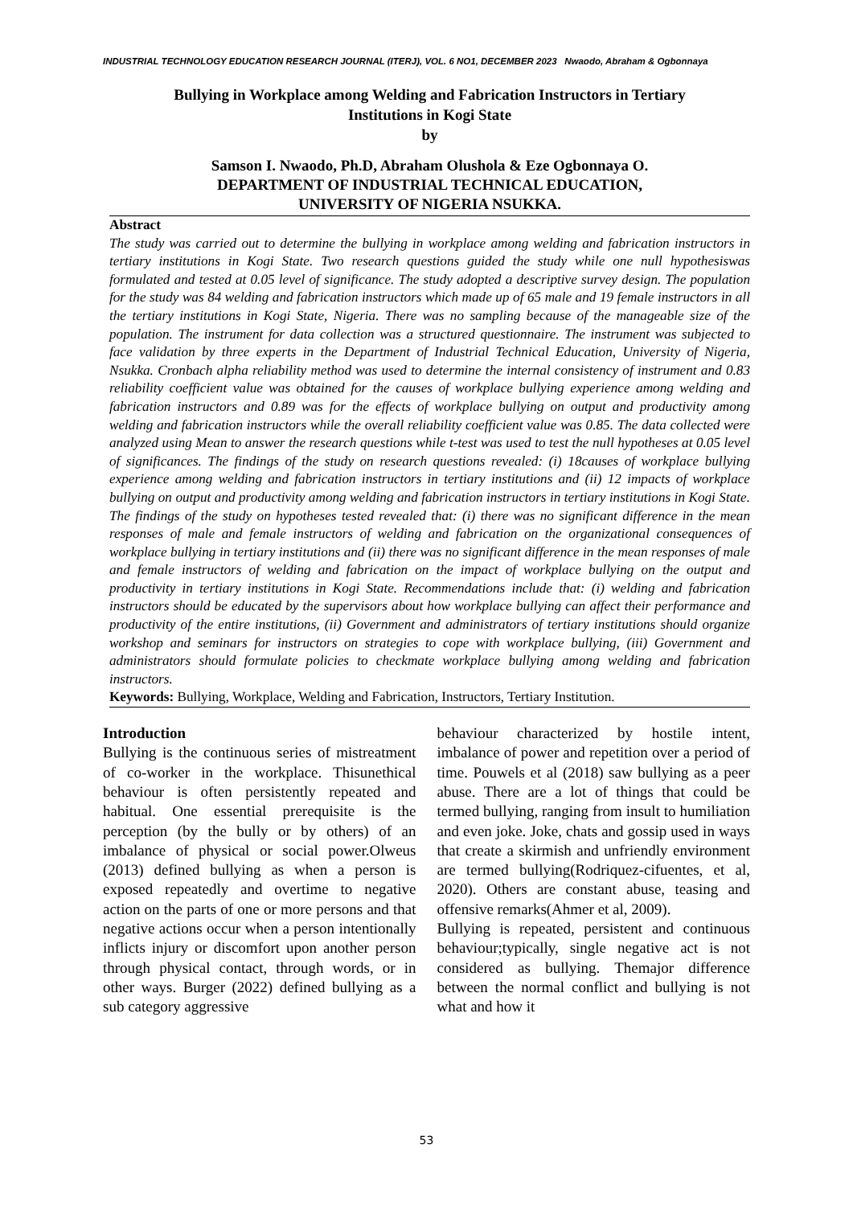INDUSTRIAL TECHNOLOGY EDUCATION RESEARCH JOURNAL (ITERJ), VOL. 6 NO1, DECEMBER 2023 Nwaodo, Abraham & Ogbonnaya
Bullying in Workplace among Welding and Fabrication Instructors in Tertiary
Institutions in Kogi State
by
Samson I. Nwaodo, Ph.D, Abraham Olushola & Eze Ogbonnaya O.
DEPARTMENT OF INDUSTRIAL TECHNICAL EDUCATION,
UNIVERSITY OF NIGERIA NSUKKA.
Abstract
The study was carried out to determine the bullying in workplace among welding and fabrication instructors in tertiary institutions in Kogi State. Two research questions guided the study while one null hypothesiswas formulated and tested at 0.05 level of significance. The study adopted a descriptive survey design. The population for the study was 84 welding and fabrication instructors which made up of 65 male and 19 female instructors in all the tertiary institutions in Kogi State, Nigeria. There was no sampling because of the manageable size of the population. The instrument for data collection was a structured questionnaire. The instrument was subjected to face validation by three experts in the Department of Industrial Technical Education, University of Nigeria, Nsukka. Cronbach alpha reliability method was used to determine the internal consistency of instrument and 0.83 reliability coefficient value was obtained for the causes of workplace bullying experience among welding and fabrication instructors and 0.89 was for the effects of workplace bullying on output and productivity among welding and fabrication instructors while the overall reliability coefficient value was 0.85. The data collected were analyzed using Mean to answer the research questions while t-test was used to test the null hypotheses at 0.05 level of significances. The findings of the study on research questions revealed: (i) 18causes of workplace bullying experience among welding and fabrication instructors in tertiary institutions and (ii) 12 impacts of workplace bullying on output and productivity among welding and fabrication instructors in tertiary institutions in Kogi State. The findings of the study on hypotheses tested revealed that: (i) there was no significant difference in the mean responses of male and female instructors of welding and fabrication on the organizational consequences of workplace bullying in tertiary institutions and (ii) there was no significant difference in the mean responses of male and female instructors of welding and fabrication on the impact of workplace bullying on the output and productivity in tertiary institutions in Kogi State. Recommendations include that: (i) welding and fabrication instructors should be educated by the supervisors about how workplace bullying can affect their performance and productivity of the entire institutions, (ii) Government and administrators of tertiary institutions should organize workshop and seminars for instructors on strategies to cope with workplace bullying, (iii) Government and administrators should formulate policies to checkmate workplace bullying among welding and fabrication instructors.
Keywords: Bullying, Workplace, Welding and Fabrication, Instructors, Tertiary Institution.
Introduction
Bullying is the continuous series of mistreatment of co-worker in the workplace. Thisunethical behaviour is often persistently repeated and habitual. One essential prerequisite is the perception (by the bully or by others) of an imbalance of physical or social power.Olweus (2013) defined bullying as when a person is exposed repeatedly and overtime to negative action on the parts of one or more persons and that negative actions occur when a person intentionally inflicts injury or discomfort upon another person through physical contact, through words, or in other ways. Burger (2022) defined bullying as a sub category aggressive
behaviour characterized by hostile intent, imbalance of power and repetition over a period of time. Pouwels et al (2018) saw bullying as a peer abuse. There are a lot of things that could be termed bullying, ranging from insult to humiliation and even joke. Joke, chats and gossip used in ways that create a skirmish and unfriendly environment are termed bullying(Rodriquez-cifuentes, et al, 2020). Others are constant abuse, teasing and offensive remarks(Ahmer et al, 2009).
Bullying is repeated, persistent and continuous behaviour;typically, single negative act is not considered as bullying. Themajor difference between the normal conflict and bullying is not what and how it
53